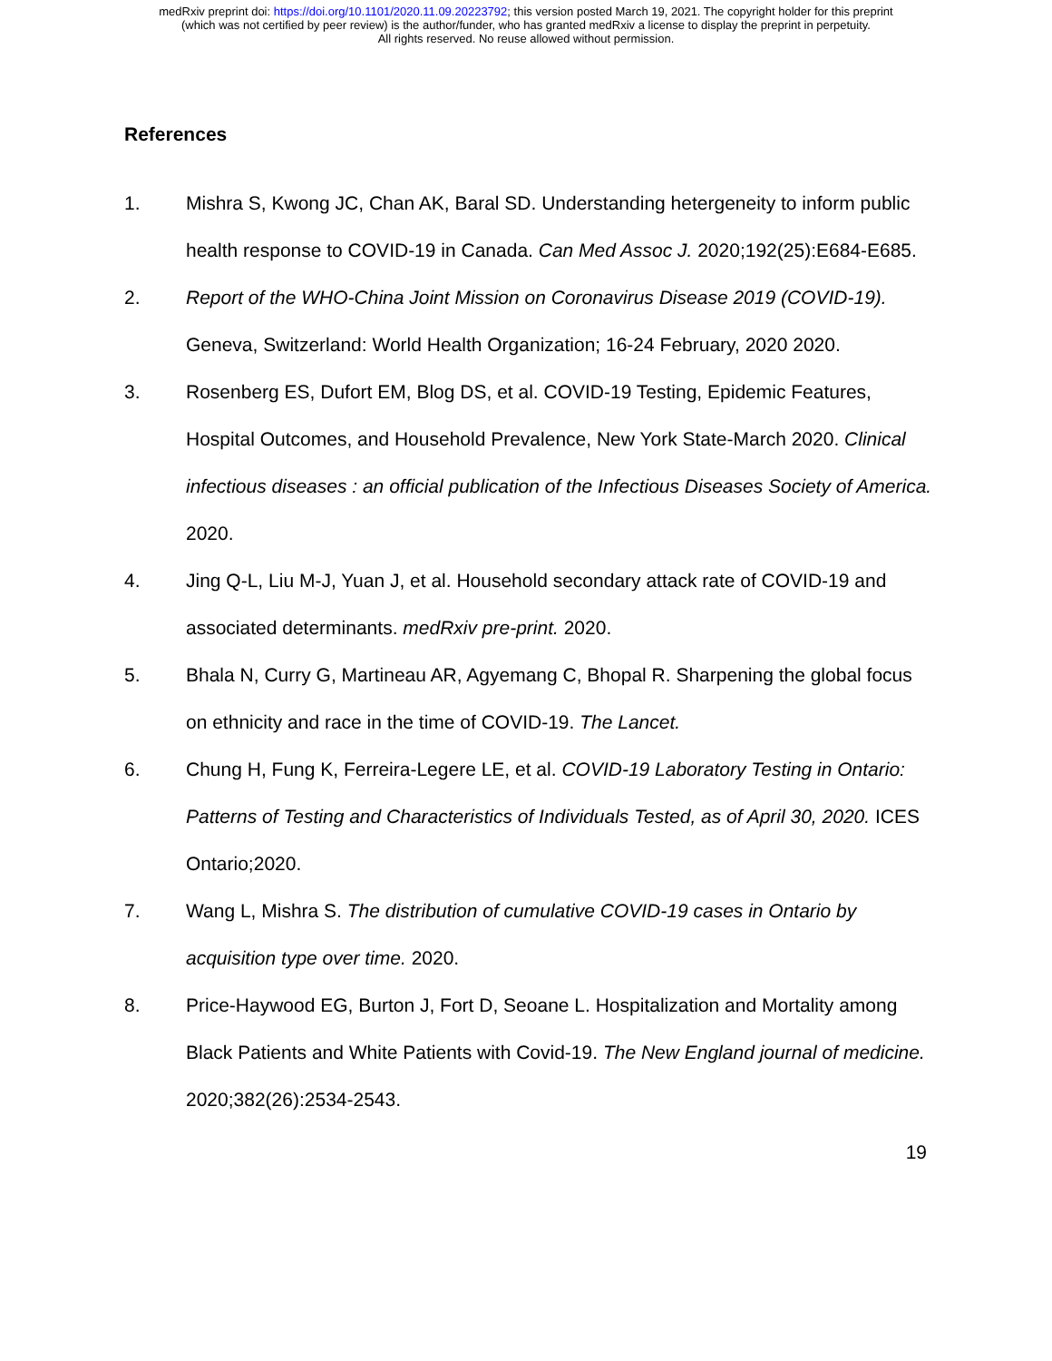medRxiv preprint doi: https://doi.org/10.1101/2020.11.09.20223792; this version posted March 19, 2021. The copyright holder for this preprint
(which was not certified by peer review) is the author/funder, who has granted medRxiv a license to display the preprint in perpetuity.
All rights reserved. No reuse allowed without permission.
References
1. Mishra S, Kwong JC, Chan AK, Baral SD. Understanding hetergeneity to inform public health response to COVID-19 in Canada. Can Med Assoc J. 2020;192(25):E684-E685.
2. Report of the WHO-China Joint Mission on Coronavirus Disease 2019 (COVID-19). Geneva, Switzerland: World Health Organization; 16-24 February, 2020 2020.
3. Rosenberg ES, Dufort EM, Blog DS, et al. COVID-19 Testing, Epidemic Features, Hospital Outcomes, and Household Prevalence, New York State-March 2020. Clinical infectious diseases : an official publication of the Infectious Diseases Society of America. 2020.
4. Jing Q-L, Liu M-J, Yuan J, et al. Household secondary attack rate of COVID-19 and associated determinants. medRxiv pre-print. 2020.
5. Bhala N, Curry G, Martineau AR, Agyemang C, Bhopal R. Sharpening the global focus on ethnicity and race in the time of COVID-19. The Lancet.
6. Chung H, Fung K, Ferreira-Legere LE, et al. COVID-19 Laboratory Testing in Ontario: Patterns of Testing and Characteristics of Individuals Tested, as of April 30, 2020. ICES Ontario;2020.
7. Wang L, Mishra S. The distribution of cumulative COVID-19 cases in Ontario by acquisition type over time. 2020.
8. Price-Haywood EG, Burton J, Fort D, Seoane L. Hospitalization and Mortality among Black Patients and White Patients with Covid-19. The New England journal of medicine. 2020;382(26):2534-2543.
19